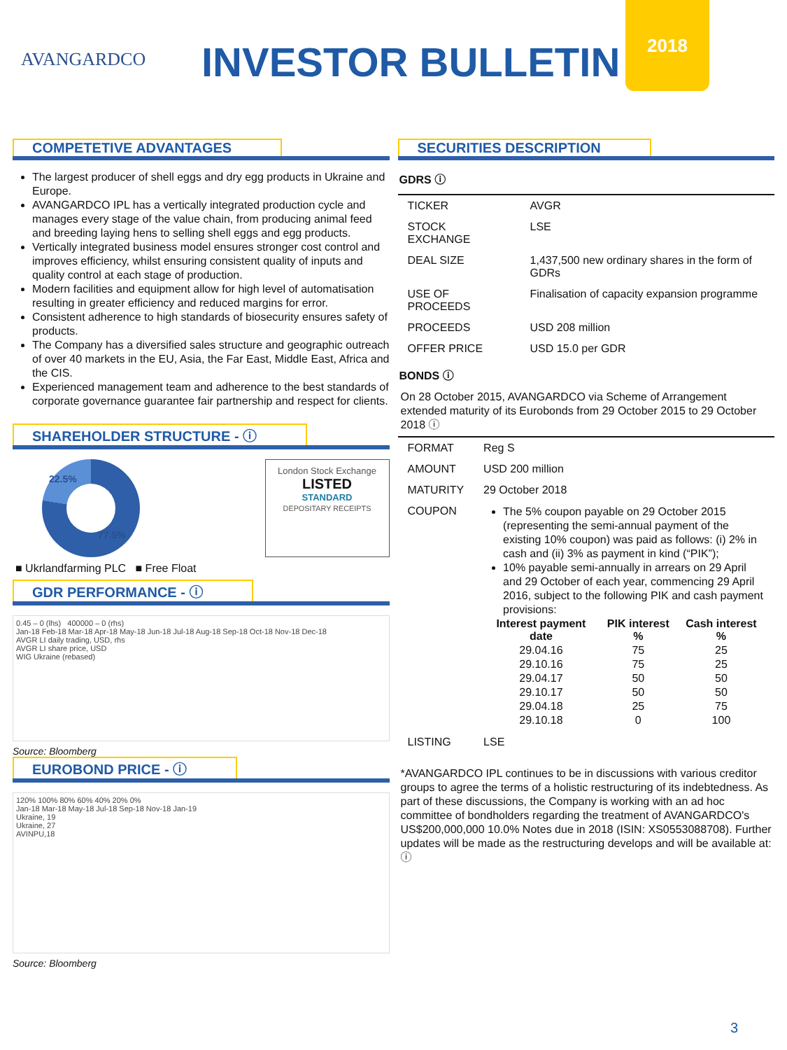AVANGARDCO INVESTOR BULLETIN
2018
COMPETETIVE ADVANTAGES
The largest producer of shell eggs and dry egg products in Ukraine and Europe.
AVANGARDCO IPL has a vertically integrated production cycle and manages every stage of the value chain, from producing animal feed and breeding laying hens to selling shell eggs and egg products.
Vertically integrated business model ensures stronger cost control and improves efficiency, whilst ensuring consistent quality of inputs and quality control at each stage of production.
Modern facilities and equipment allow for high level of automatisation resulting in greater efficiency and reduced margins for error.
Consistent adherence to high standards of biosecurity ensures safety of products.
The Company has a diversified sales structure and geographic outreach of over 40 markets in the EU, Asia, the Far East, Middle East, Africa and the CIS.
Experienced management team and adherence to the best standards of corporate governance guarantee fair partnership and respect for clients.
SHAREHOLDER STRUCTURE - ⓘ
22.5%
77.5%
London Stock Exchange
LISTED
STANDARD
DEPOSITARY RECEIPTS
■ Ukrlandfarming PLC ■ Free Float
GDR PERFORMANCE - ⓘ
0.45 – 0 (lhs) 400000 – 0 (rhs)
Jan-18 Feb-18 Mar-18 Apr-18 May-18 Jun-18 Jul-18 Aug-18 Sep-18 Oct-18 Nov-18 Dec-18
AVGR LI daily trading, USD, rhs
AVGR LI share price, USD
WIG Ukraine (rebased)
Source: Bloomberg
EUROBOND PRICE - ⓘ
120% 100% 80% 60% 40% 20% 0%
Jan-18 Mar-18 May-18 Jul-18 Sep-18 Nov-18 Jan-19
Ukraine, 19
Ukraine, 27
AVINPU,18
Source: Bloomberg
SECURITIES DESCRIPTION
GDRS ⓘ
| TICKER | AVGR |
| STOCK EXCHANGE | LSE |
| DEAL SIZE | 1,437,500 new ordinary shares in the form of GDRs |
| USE OF PROCEEDS | Finalisation of capacity expansion programme |
| PROCEEDS | USD 208 million |
| OFFER PRICE | USD 15.0 per GDR |
BONDS ⓘ
On 28 October 2015, AVANGARDCO via Scheme of Arrangement extended maturity of its Eurobonds from 29 October 2015 to 29 October 2018 ⓘ
| FORMAT | Reg S |
| AMOUNT | USD 200 million |
| MATURITY | 29 October 2018 |
| COUPON | The 5% coupon payable on 29 October 2015 (representing the semi-annual payment of the existing 10% coupon) was paid as follows: (i) 2% in cash and (ii) 3% as payment in kind (“PIK”); 10% payable semi-annually in arrears on 29 April and 29 October of each year, commencing 29 April 2016, subject to the following PIK and cash payment provisions: / Interest payment date / PIK interest % / Cash interest % / / --- / --- / --- / / 29.04.16 / 75 / 25 / / 29.10.16 / 75 / 25 / / 29.04.17 / 50 / 50 / / 29.10.17 / 50 / 50 / / 29.04.18 / 25 / 75 / / 29.10.18 / 0 / 100 / |
| LISTING | LSE |
*AVANGARDCO IPL continues to be in discussions with various creditor groups to agree the terms of a holistic restructuring of its indebtedness. As part of these discussions, the Company is working with an ad hoc committee of bondholders regarding the treatment of AVANGARDCO's US$200,000,000 10.0% Notes due in 2018 (ISIN: XS0553088708). Further updates will be made as the restructuring develops and will be available at: ⓘ
3